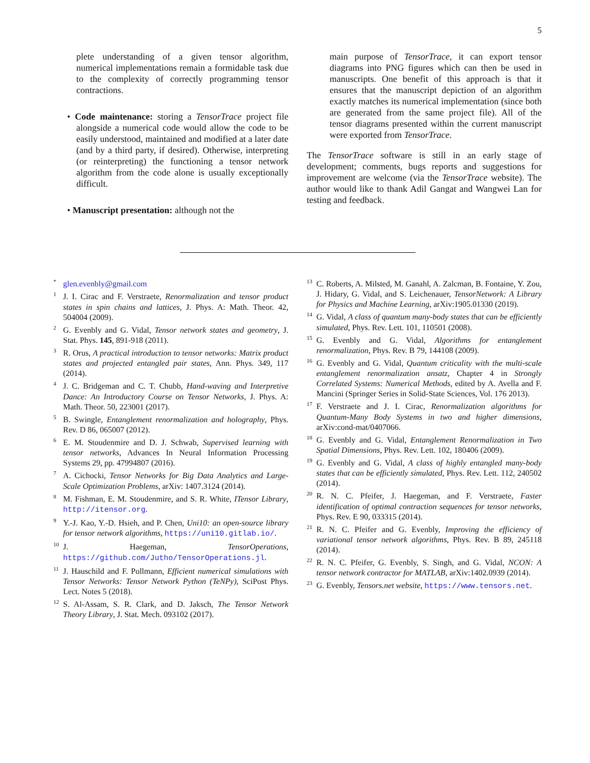5
plete understanding of a given tensor algorithm, numerical implementations remain a formidable task due to the complexity of correctly programming tensor contractions.
• Code maintenance: storing a TensorTrace project file alongside a numerical code would allow the code to be easily understood, maintained and modified at a later date (and by a third party, if desired). Otherwise, interpreting (or reinterpreting) the functioning a tensor network algorithm from the code alone is usually exceptionally difficult.
• Manuscript presentation: although not the
main purpose of TensorTrace, it can export tensor diagrams into PNG figures which can then be used in manuscripts. One benefit of this approach is that it ensures that the manuscript depiction of an algorithm exactly matches its numerical implementation (since both are generated from the same project file). All of the tensor diagrams presented within the current manuscript were exported from TensorTrace.
The TensorTrace software is still in an early stage of development; comments, bugs reports and suggestions for improvement are welcome (via the TensorTrace website). The author would like to thank Adil Gangat and Wangwei Lan for testing and feedback.
<sup>*</sup> glen.evenbly@gmail.com
<sup>1</sup> J. I. Cirac and F. Verstraete, Renormalization and tensor product states in spin chains and lattices, J. Phys. A: Math. Theor. 42, 504004 (2009).
<sup>2</sup> G. Evenbly and G. Vidal, Tensor network states and geometry, J. Stat. Phys. 145, 891-918 (2011).
<sup>3</sup> R. Orus, A practical introduction to tensor networks: Matrix product states and projected entangled pair states, Ann. Phys. 349, 117 (2014).
<sup>4</sup> J. C. Bridgeman and C. T. Chubb, Hand-waving and Interpretive Dance: An Introductory Course on Tensor Networks, J. Phys. A: Math. Theor. 50, 223001 (2017).
<sup>5</sup>B. Swingle, Entanglement renormalization and holography, Phys. Rev. D 86, 065007 (2012).
<sup>6</sup> E. M. Stoudenmire and D. J. Schwab, Supervised learning with tensor networks, Advances In Neural Information Processing Systems 29, pp. 47994807 (2016).
<sup>7</sup> A. Cichocki, Tensor Networks for Big Data Analytics and Large-Scale Optimization Problems, arXiv: 1407.3124 (2014).
<sup>8</sup> M. Fishman, E. M. Stoudenmire, and S. R. White, ITensor Library, http://itensor.org.
<sup>9</sup> Y.-J. Kao, Y.-D. Hsieh, and P. Chen, Uni10: an open-source library for tensor network algorithms, https://uni10.gitlab.io/.
<sup>10</sup> J. Haegeman, TensorOperations, https://github.com/Jutho/TensorOperations.jl.
<sup>11</sup> J. Hauschild and F. Pollmann, Efficient numerical simulations with Tensor Networks: Tensor Network Python (TeNPy), SciPost Phys. Lect. Notes 5 (2018).
<sup>12</sup> S. Al-Assam, S. R. Clark, and D. Jaksch, The Tensor Network Theory Library, J. Stat. Mech. 093102 (2017).
<sup>13</sup>C. Roberts, A. Milsted, M. Ganahl, A. Zalcman, B. Fontaine, Y. Zou, J. Hidary, G. Vidal, and S. Leichenauer, TensorNetwork: A Library for Physics and Machine Learning, arXiv:1905.01330 (2019).
<sup>14</sup> G. Vidal, A class of quantum many-body states that can be efficiently simulated, Phys. Rev. Lett. 101, 110501 (2008).
<sup>15</sup> G. Evenbly and G. Vidal, Algorithms for entanglement renormalization, Phys. Rev. B 79, 144108 (2009).
<sup>16</sup> G. Evenbly and G. Vidal, Quantum criticality with the multi-scale entanglement renormalization ansatz, Chapter 4 in Strongly Correlated Systems: Numerical Methods, edited by A. Avella and F. Mancini (Springer Series in Solid-State Sciences, Vol. 176 2013).
<sup>17</sup>F. Verstraete and J. I. Cirac, Renormalization algorithms for Quantum-Many Body Systems in two and higher dimensions, arXiv:cond-mat/0407066.
<sup>18</sup> G. Evenbly and G. Vidal, Entanglement Renormalization in Two Spatial Dimensions, Phys. Rev. Lett. 102, 180406 (2009).
<sup>19</sup> G. Evenbly and G. Vidal, A class of highly entangled many-body states that can be efficiently simulated, Phys. Rev. Lett. 112, 240502 (2014).
<sup>20</sup> R. N. C. Pfeifer, J. Haegeman, and F. Verstraete, Faster identification of optimal contraction sequences for tensor networks, Phys. Rev. E 90, 033315 (2014).
<sup>21</sup> R. N. C. Pfeifer and G. Evenbly, Improving the efficiency of variational tensor network algorithms, Phys. Rev. B 89, 245118 (2014).
<sup>22</sup> R. N. C. Pfeifer, G. Evenbly, S. Singh, and G. Vidal, NCON: A tensor network contractor for MATLAB, arXiv:1402.0939 (2014).
<sup>23</sup> G. Evenbly, Tensors.net website, https://www.tensors.net.